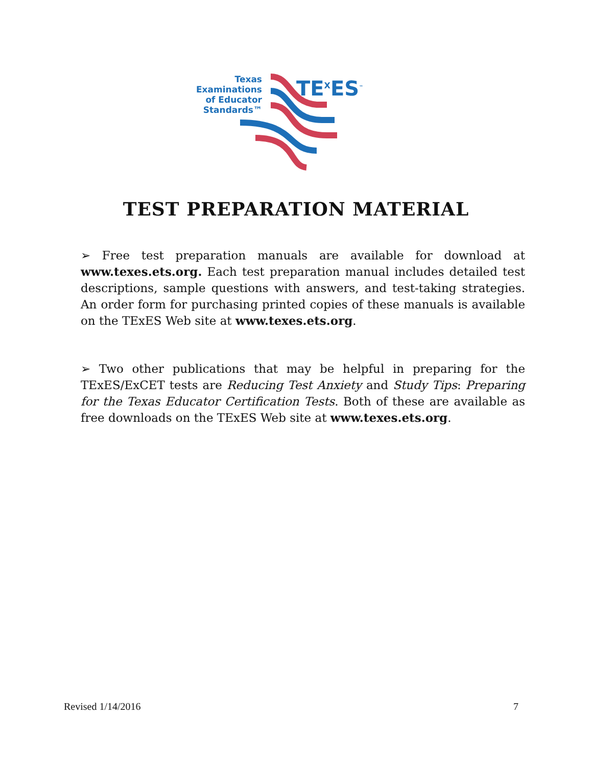Texas
Examinations
of Educator
Standards™
TE<sup>X</sup>ES<sup>™</sup>
TEST PREPARATION MATERIAL
➢ Free test preparation manuals are available for download at www.texes.ets.org. Each test preparation manual includes detailed test descriptions, sample questions with answers, and test-taking strategies. An order form for purchasing printed copies of these manuals is available on the TExES Web site at www.texes.ets.org.
➢ Two other publications that may be helpful in preparing for the TExES/ExCET tests are Reducing Test Anxiety and Study Tips: Preparing for the Texas Educator Certification Tests. Both of these are available as free downloads on the TExES Web site at www.texes.ets.org.
Revised 1/14/2016 7